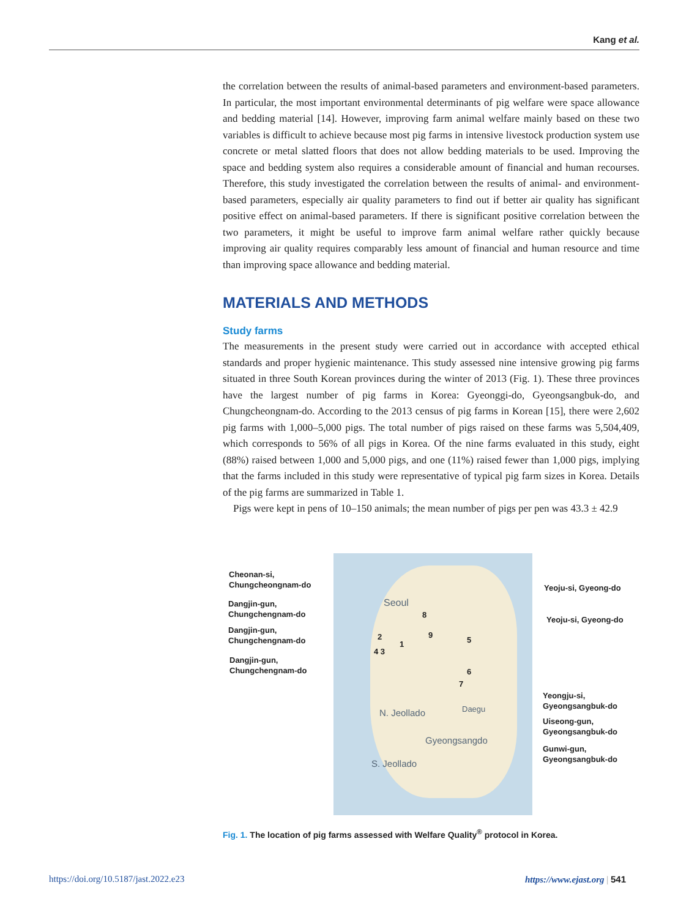Kang et al.
the correlation between the results of animal-based parameters and environment-based parameters. In particular, the most important environmental determinants of pig welfare were space allowance and bedding material [14]. However, improving farm animal welfare mainly based on these two variables is difficult to achieve because most pig farms in intensive livestock production system use concrete or metal slatted floors that does not allow bedding materials to be used. Improving the space and bedding system also requires a considerable amount of financial and human recourses. Therefore, this study investigated the correlation between the results of animal- and environment-based parameters, especially air quality parameters to find out if better air quality has significant positive effect on animal-based parameters. If there is significant positive correlation between the two parameters, it might be useful to improve farm animal welfare rather quickly because improving air quality requires comparably less amount of financial and human resource and time than improving space allowance and bedding material.
MATERIALS AND METHODS
Study farms
The measurements in the present study were carried out in accordance with accepted ethical standards and proper hygienic maintenance. This study assessed nine intensive growing pig farms situated in three South Korean provinces during the winter of 2013 (Fig. 1). These three provinces have the largest number of pig farms in Korea: Gyeonggi-do, Gyeongsangbuk-do, and Chungcheongnam-do. According to the 2013 census of pig farms in Korean [15], there were 2,602 pig farms with 1,000–5,000 pigs. The total number of pigs raised on these farms was 5,504,409, which corresponds to 56% of all pigs in Korea. Of the nine farms evaluated in this study, eight (88%) raised between 1,000 and 5,000 pigs, and one (11%) raised fewer than 1,000 pigs, implying that the farms included in this study were representative of typical pig farm sizes in Korea. Details of the pig farms are summarized in Table 1.
Pigs were kept in pens of 10–150 animals; the mean number of pigs per pen was 43.3 ± 42.9
Seoul
8
9
2
1
4 3
5
6
7
N. Jeollado Daegu
Gyeongsangdo
S. Jeollado
Cheonan-si,
Chungcheongnam-do
Dangjin-gun,
Chungchengnam-do
Dangjin-gun,
Chungchengnam-do
Dangjin-gun,
Chungchengnam-do
Yeoju-si, Gyeong-do
Yeoju-si, Gyeong-do
Yeongju-si,
Gyeongsangbuk-do
Uiseong-gun,
Gyeongsangbuk-do
Gunwi-gun,
Gyeongsangbuk-do
Fig. 1. The location of pig farms assessed with Welfare Quality<sup>®</sup> protocol in Korea.
https://doi.org/10.5187/jast.2022.e23
https://www.ejast.org | 541